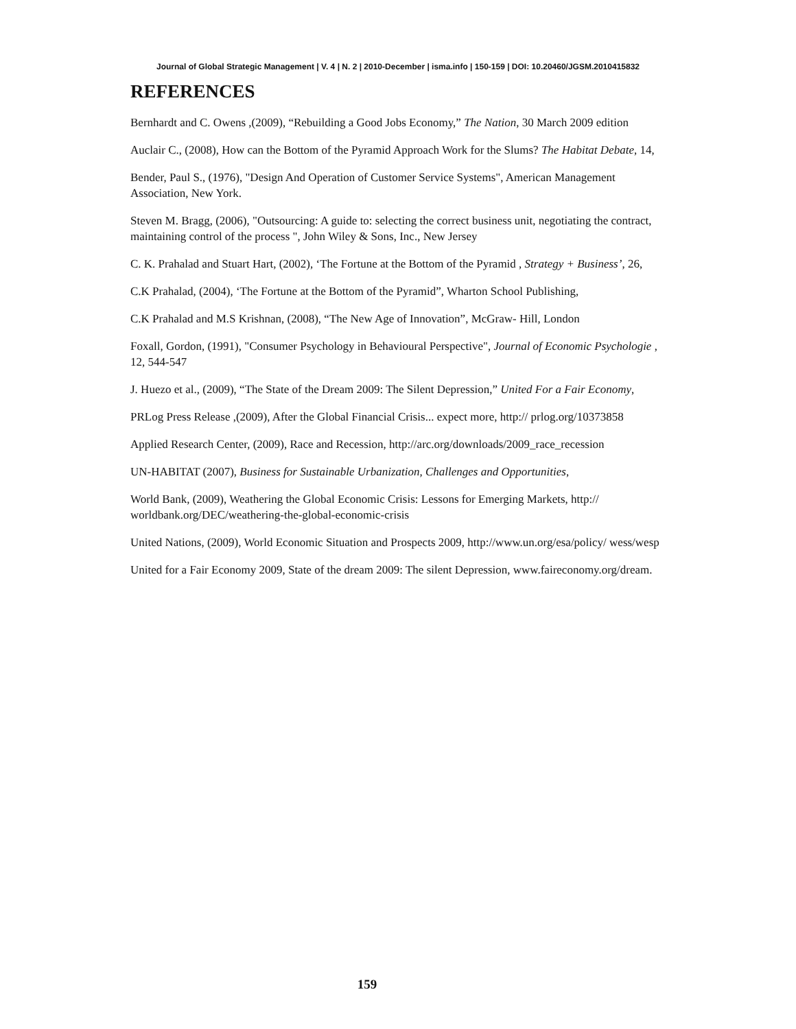Journal of Global Strategic Management | V. 4 | N. 2 | 2010-December | isma.info | 150-159 | DOI: 10.20460/JGSM.2010415832
REFERENCES
Bernhardt and C. Owens ,(2009), “Rebuilding a Good Jobs Economy,” The Nation, 30 March 2009 edition
Auclair C., (2008), How can the Bottom of the Pyramid Approach Work for the Slums? The Habitat Debate, 14,
Bender, Paul S., (1976), "Design And Operation of Customer Service Systems", American Management Association, New York.
Steven M. Bragg, (2006), "Outsourcing: A guide to: selecting the correct business unit, negotiating the contract, maintaining control of the process ", John Wiley & Sons, Inc., New Jersey
C. K. Prahalad and Stuart Hart, (2002), ‘The Fortune at the Bottom of the Pyramid , Strategy + Business’, 26,
C.K Prahalad, (2004), ‘The Fortune at the Bottom of the Pyramid”, Wharton School Publishing,
C.K Prahalad and M.S Krishnan, (2008), “The New Age of Innovation”, McGraw- Hill, London
Foxall, Gordon, (1991), "Consumer Psychology in Behavioural Perspective", Journal of Economic Psychologie , 12, 544-547
J. Huezo et al., (2009), “The State of the Dream 2009: The Silent Depression,” United For a Fair Economy,
PRLog Press Release ,(2009), After the Global Financial Crisis... expect more, http:// prlog.org/10373858
Applied Research Center, (2009), Race and Recession, http://arc.org/downloads/2009_race_recession
UN-HABITAT (2007), Business for Sustainable Urbanization, Challenges and Opportunities,
World Bank, (2009), Weathering the Global Economic Crisis: Lessons for Emerging Markets, http:// worldbank.org/DEC/weathering-the-global-economic-crisis
United Nations, (2009), World Economic Situation and Prospects 2009, http://www.un.org/esa/policy/ wess/wesp
United for a Fair Economy 2009, State of the dream 2009: The silent Depression, www.faireconomy.org/dream.
159